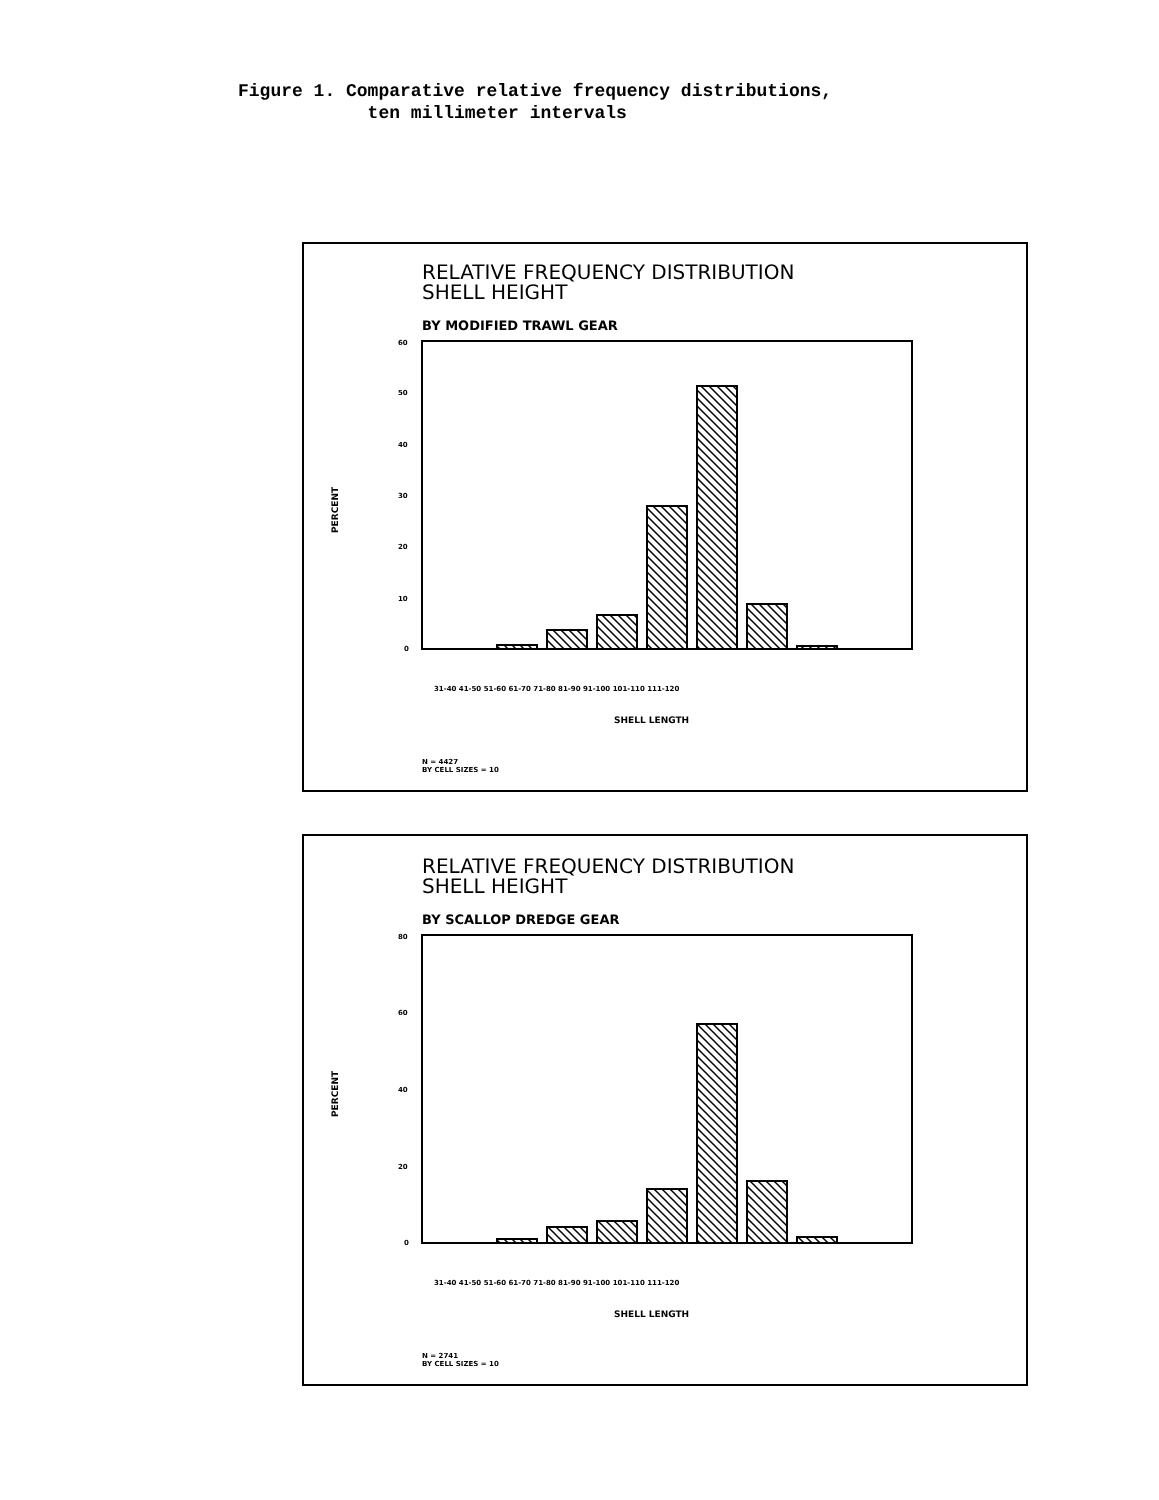Figure 1. Comparative relative frequency distributions,
ten millimeter intervals
RELATIVE FREQUENCY DISTRIBUTION
SHELL HEIGHT
BY MODIFIED TRAWL GEAR
PERCENT
60
50
40
30
20
10
0
31-40 41-50 51-60 61-70 71-80 81-90 91-100 101-110 111-120
SHELL LENGTH
N = 4427
BY CELL SIZES = 10
RELATIVE FREQUENCY DISTRIBUTION
SHELL HEIGHT
BY SCALLOP DREDGE GEAR
PERCENT
80
60
40
20
0
31-40 41-50 51-60 61-70 71-80 81-90 91-100 101-110 111-120
SHELL LENGTH
N = 2741
BY CELL SIZES = 10